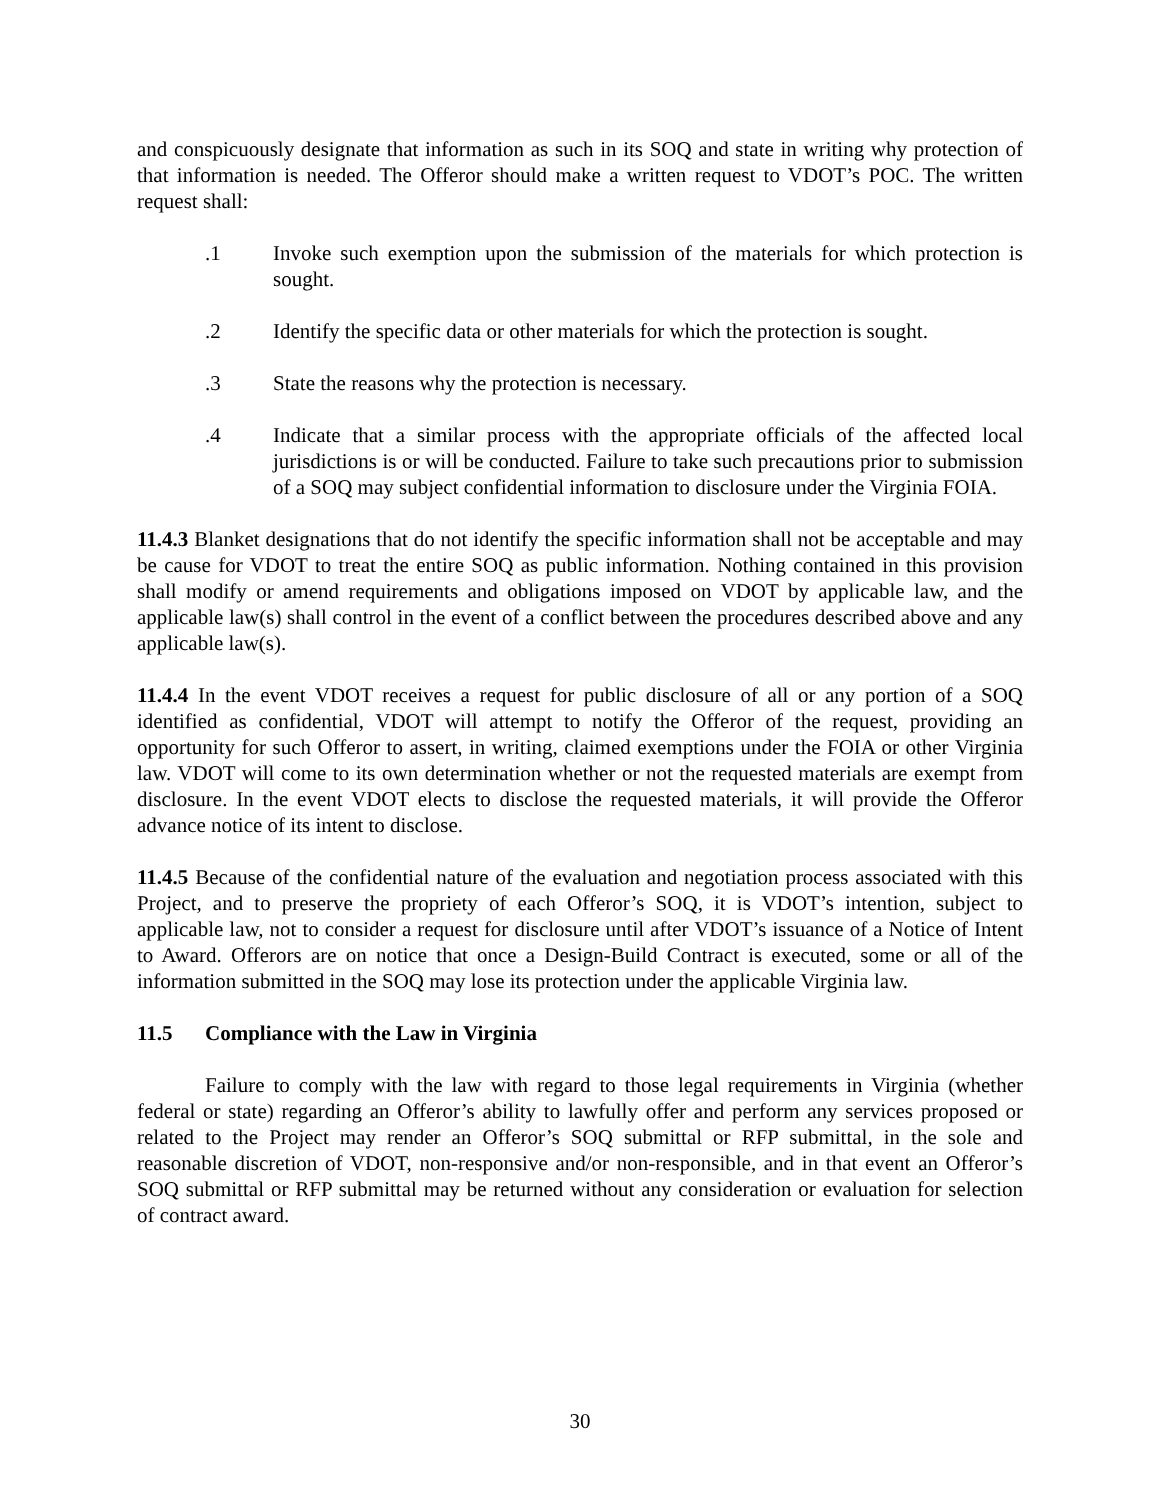and conspicuously designate that information as such in its SOQ and state in writing why protection of that information is needed. The Offeror should make a written request to VDOT’s POC. The written request shall:
.1 Invoke such exemption upon the submission of the materials for which protection is sought.
.2 Identify the specific data or other materials for which the protection is sought.
.3 State the reasons why the protection is necessary.
.4 Indicate that a similar process with the appropriate officials of the affected local jurisdictions is or will be conducted. Failure to take such precautions prior to submission of a SOQ may subject confidential information to disclosure under the Virginia FOIA.
11.4.3 Blanket designations that do not identify the specific information shall not be acceptable and may be cause for VDOT to treat the entire SOQ as public information. Nothing contained in this provision shall modify or amend requirements and obligations imposed on VDOT by applicable law, and the applicable law(s) shall control in the event of a conflict between the procedures described above and any applicable law(s).
11.4.4 In the event VDOT receives a request for public disclosure of all or any portion of a SOQ identified as confidential, VDOT will attempt to notify the Offeror of the request, providing an opportunity for such Offeror to assert, in writing, claimed exemptions under the FOIA or other Virginia law. VDOT will come to its own determination whether or not the requested materials are exempt from disclosure. In the event VDOT elects to disclose the requested materials, it will provide the Offeror advance notice of its intent to disclose.
11.4.5 Because of the confidential nature of the evaluation and negotiation process associated with this Project, and to preserve the propriety of each Offeror’s SOQ, it is VDOT’s intention, subject to applicable law, not to consider a request for disclosure until after VDOT’s issuance of a Notice of Intent to Award. Offerors are on notice that once a Design-Build Contract is executed, some or all of the information submitted in the SOQ may lose its protection under the applicable Virginia law.
11.5 Compliance with the Law in Virginia
Failure to comply with the law with regard to those legal requirements in Virginia (whether federal or state) regarding an Offeror’s ability to lawfully offer and perform any services proposed or related to the Project may render an Offeror’s SOQ submittal or RFP submittal, in the sole and reasonable discretion of VDOT, non-responsive and/or non-responsible, and in that event an Offeror’s SOQ submittal or RFP submittal may be returned without any consideration or evaluation for selection of contract award.
30